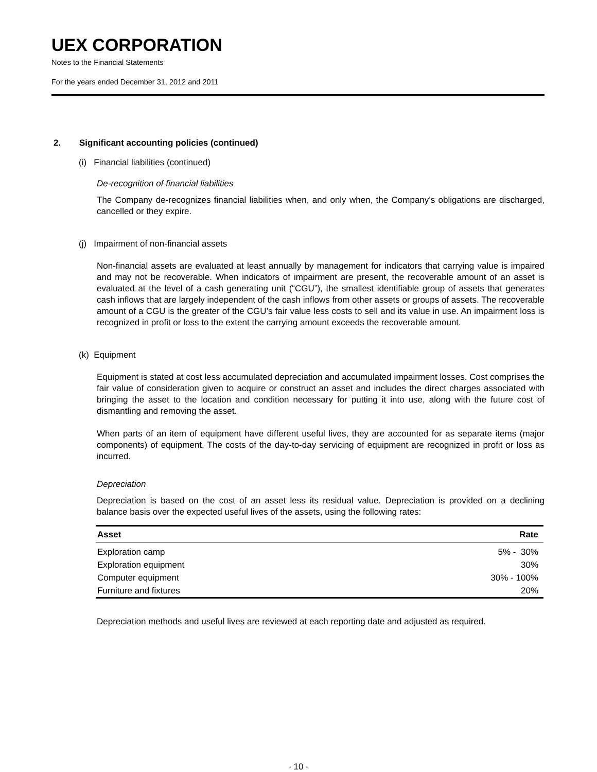UEX CORPORATION
Notes to the Financial Statements
For the years ended December 31, 2012 and 2011
2. Significant accounting policies (continued)
(i) Financial liabilities (continued)
De-recognition of financial liabilities
The Company de-recognizes financial liabilities when, and only when, the Company’s obligations are discharged, cancelled or they expire.
(j) Impairment of non-financial assets
Non-financial assets are evaluated at least annually by management for indicators that carrying value is impaired and may not be recoverable. When indicators of impairment are present, the recoverable amount of an asset is evaluated at the level of a cash generating unit (“CGU”), the smallest identifiable group of assets that generates cash inflows that are largely independent of the cash inflows from other assets or groups of assets. The recoverable amount of a CGU is the greater of the CGU’s fair value less costs to sell and its value in use. An impairment loss is recognized in profit or loss to the extent the carrying amount exceeds the recoverable amount.
(k) Equipment
Equipment is stated at cost less accumulated depreciation and accumulated impairment losses. Cost comprises the fair value of consideration given to acquire or construct an asset and includes the direct charges associated with bringing the asset to the location and condition necessary for putting it into use, along with the future cost of dismantling and removing the asset.
When parts of an item of equipment have different useful lives, they are accounted for as separate items (major components) of equipment. The costs of the day-to-day servicing of equipment are recognized in profit or loss as incurred.
Depreciation
Depreciation is based on the cost of an asset less its residual value. Depreciation is provided on a declining balance basis over the expected useful lives of the assets, using the following rates:
| Asset | Rate |
| --- | --- |
| Exploration camp | 5% - 30% |
| Exploration equipment | 30% |
| Computer equipment | 30% - 100% |
| Furniture and fixtures | 20% |
Depreciation methods and useful lives are reviewed at each reporting date and adjusted as required.
- 10 -